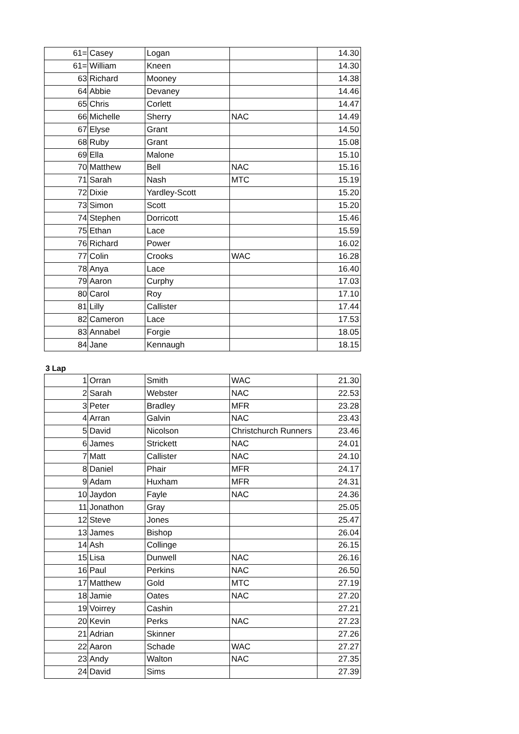| 61= | Casey | Logan | | 14.30 |
| 61= | William | Kneen | | 14.30 |
| 63 | Richard | Mooney | | 14.38 |
| 64 | Abbie | Devaney | | 14.46 |
| 65 | Chris | Corlett | | 14.47 |
| 66 | Michelle | Sherry | NAC | 14.49 |
| 67 | Elyse | Grant | | 14.50 |
| 68 | Ruby | Grant | | 15.08 |
| 69 | Ella | Malone | | 15.10 |
| 70 | Matthew | Bell | NAC | 15.16 |
| 71 | Sarah | Nash | MTC | 15.19 |
| 72 | Dixie | Yardley-Scott | | 15.20 |
| 73 | Simon | Scott | | 15.20 |
| 74 | Stephen | Dorricott | | 15.46 |
| 75 | Ethan | Lace | | 15.59 |
| 76 | Richard | Power | | 16.02 |
| 77 | Colin | Crooks | WAC | 16.28 |
| 78 | Anya | Lace | | 16.40 |
| 79 | Aaron | Curphy | | 17.03 |
| 80 | Carol | Roy | | 17.10 |
| 81 | Lilly | Callister | | 17.44 |
| 82 | Cameron | Lace | | 17.53 |
| 83 | Annabel | Forgie | | 18.05 |
| 84 | Jane | Kennaugh | | 18.15 |
3 Lap
| 1 | Orran | Smith | WAC | 21.30 |
| 2 | Sarah | Webster | NAC | 22.53 |
| 3 | Peter | Bradley | MFR | 23.28 |
| 4 | Arran | Galvin | NAC | 23.43 |
| 5 | David | Nicolson | Christchurch Runners | 23.46 |
| 6 | James | Strickett | NAC | 24.01 |
| 7 | Matt | Callister | NAC | 24.10 |
| 8 | Daniel | Phair | MFR | 24.17 |
| 9 | Adam | Huxham | MFR | 24.31 |
| 10 | Jaydon | Fayle | NAC | 24.36 |
| 11 | Jonathon | Gray | | 25.05 |
| 12 | Steve | Jones | | 25.47 |
| 13 | James | Bishop | | 26.04 |
| 14 | Ash | Collinge | | 26.15 |
| 15 | Lisa | Dunwell | NAC | 26.16 |
| 16 | Paul | Perkins | NAC | 26.50 |
| 17 | Matthew | Gold | MTC | 27.19 |
| 18 | Jamie | Oates | NAC | 27.20 |
| 19 | Voirrey | Cashin | | 27.21 |
| 20 | Kevin | Perks | NAC | 27.23 |
| 21 | Adrian | Skinner | | 27.26 |
| 22 | Aaron | Schade | WAC | 27.27 |
| 23 | Andy | Walton | NAC | 27.35 |
| 24 | David | Sims | | 27.39 |